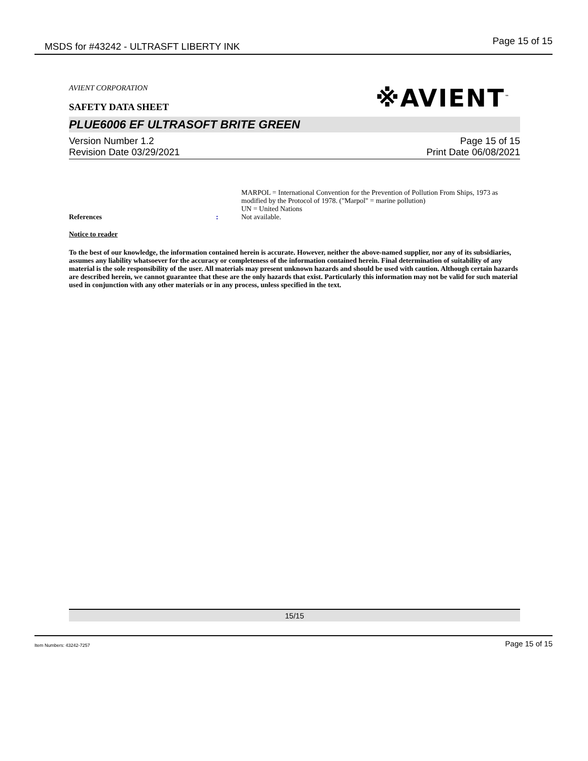MSDS for #43242 - ULTRASFT LIBERTY INK Page 15 of 15
※AVIENT<sup>™</sup>
AVIENT CORPORATION
SAFETY DATA SHEET
PLUE6006 EF ULTRASOFT BRITE GREEN
Version Number 1.2
Revision Date 03/29/2021
Page 15 of 15
Print Date 06/08/2021
MARPOL = International Convention for the Prevention of Pollution From Ships, 1973 as modified by the Protocol of 1978. ("Marpol" = marine pollution)
UN = United Nations
References : Not available.
Notice to reader
To the best of our knowledge, the information contained herein is accurate. However, neither the above-named supplier, nor any of its subsidiaries, assumes any liability whatsoever for the accuracy or completeness of the information contained herein. Final determination of suitability of any material is the sole responsibility of the user. All materials may present unknown hazards and should be used with caution. Although certain hazards are described herein, we cannot guarantee that these are the only hazards that exist. Particularly this information may not be valid for such material used in conjunction with any other materials or in any process, unless specified in the text.
15/15
Item Numbers: 43242-7257 Page 15 of 15